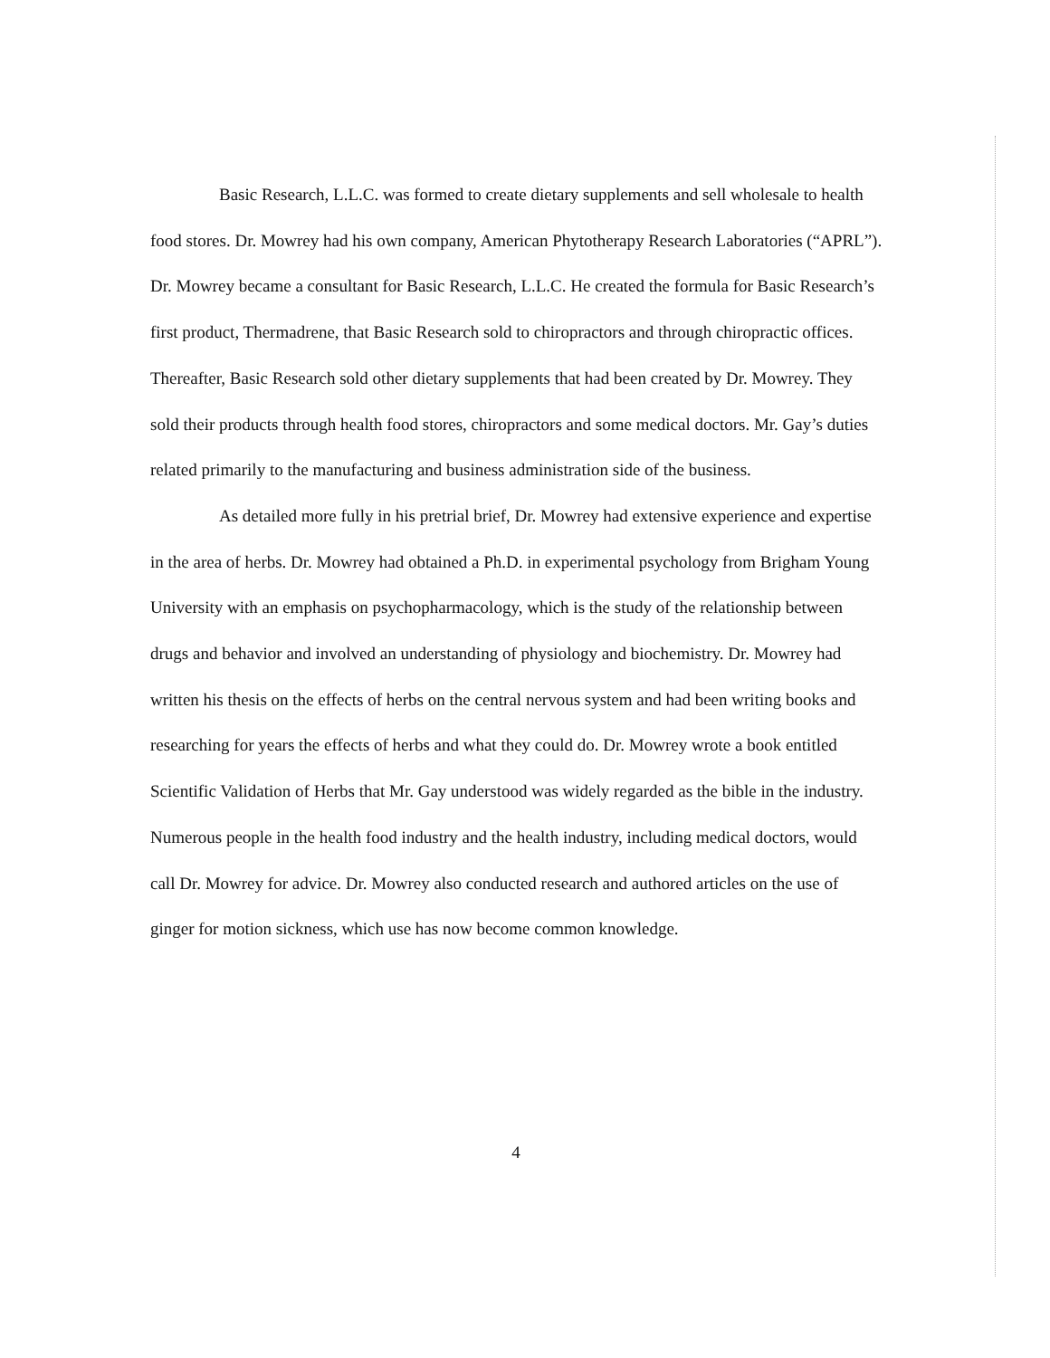Basic Research, L.L.C. was formed to create dietary supplements and sell wholesale to health food stores. Dr. Mowrey had his own company, American Phytotherapy Research Laboratories (“APRL”). Dr. Mowrey became a consultant for Basic Research, L.L.C. He created the formula for Basic Research’s first product, Thermadrene, that Basic Research sold to chiropractors and through chiropractic offices. Thereafter, Basic Research sold other dietary supplements that had been created by Dr. Mowrey. They sold their products through health food stores, chiropractors and some medical doctors. Mr. Gay’s duties related primarily to the manufacturing and business administration side of the business.
As detailed more fully in his pretrial brief, Dr. Mowrey had extensive experience and expertise in the area of herbs. Dr. Mowrey had obtained a Ph.D. in experimental psychology from Brigham Young University with an emphasis on psychopharmacology, which is the study of the relationship between drugs and behavior and involved an understanding of physiology and biochemistry. Dr. Mowrey had written his thesis on the effects of herbs on the central nervous system and had been writing books and researching for years the effects of herbs and what they could do. Dr. Mowrey wrote a book entitled Scientific Validation of Herbs that Mr. Gay understood was widely regarded as the bible in the industry. Numerous people in the health food industry and the health industry, including medical doctors, would call Dr. Mowrey for advice. Dr. Mowrey also conducted research and authored articles on the use of ginger for motion sickness, which use has now become common knowledge.
4